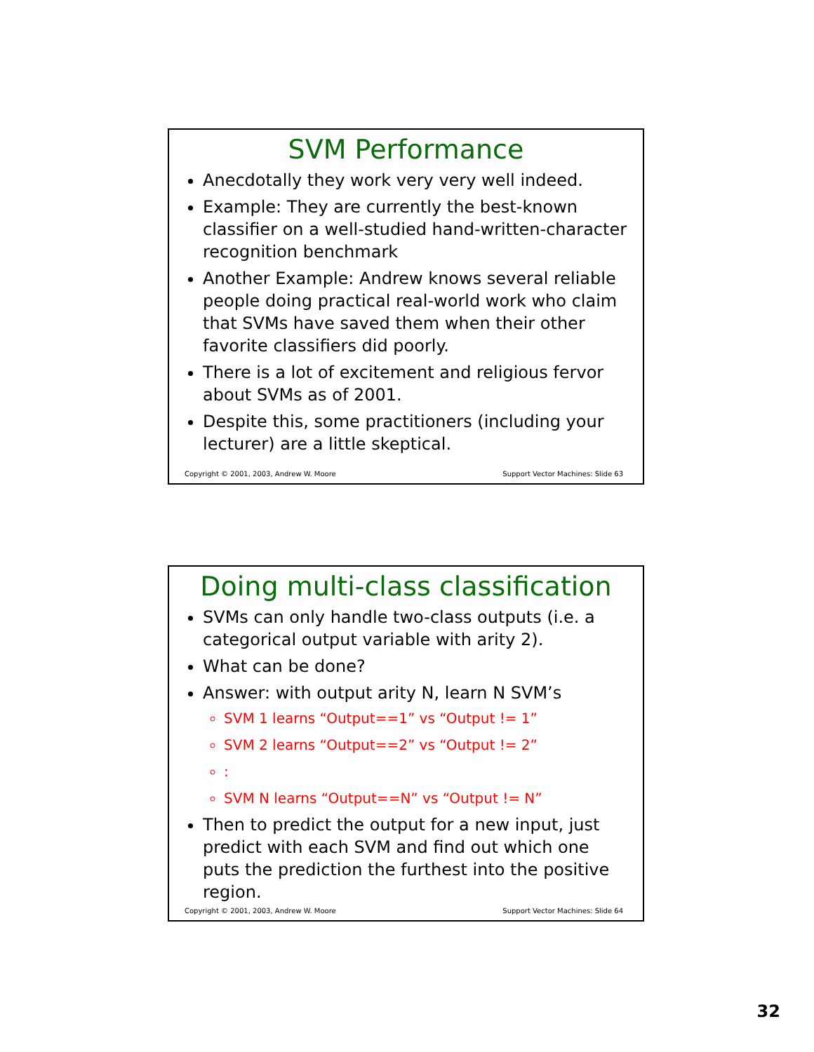SVM Performance
Anecdotally they work very very well indeed.
Example: They are currently the best-known classifier on a well-studied hand-written-character recognition benchmark
Another Example: Andrew knows several reliable people doing practical real-world work who claim that SVMs have saved them when their other favorite classifiers did poorly.
There is a lot of excitement and religious fervor about SVMs as of 2001.
Despite this, some practitioners (including your lecturer) are a little skeptical.
Copyright © 2001, 2003, Andrew W. Moore Support Vector Machines: Slide 63
Doing multi-class classification
SVMs can only handle two-class outputs (i.e. a categorical output variable with arity 2).
What can be done?
Answer: with output arity N, learn N SVM’s
SVM 1 learns “Output==1” vs “Output != 1”
SVM 2 learns “Output==2” vs “Output != 2”
:
SVM N learns “Output==N” vs “Output != N”
Then to predict the output for a new input, just predict with each SVM and find out which one puts the prediction the furthest into the positive region.
Copyright © 2001, 2003, Andrew W. Moore Support Vector Machines: Slide 64
32